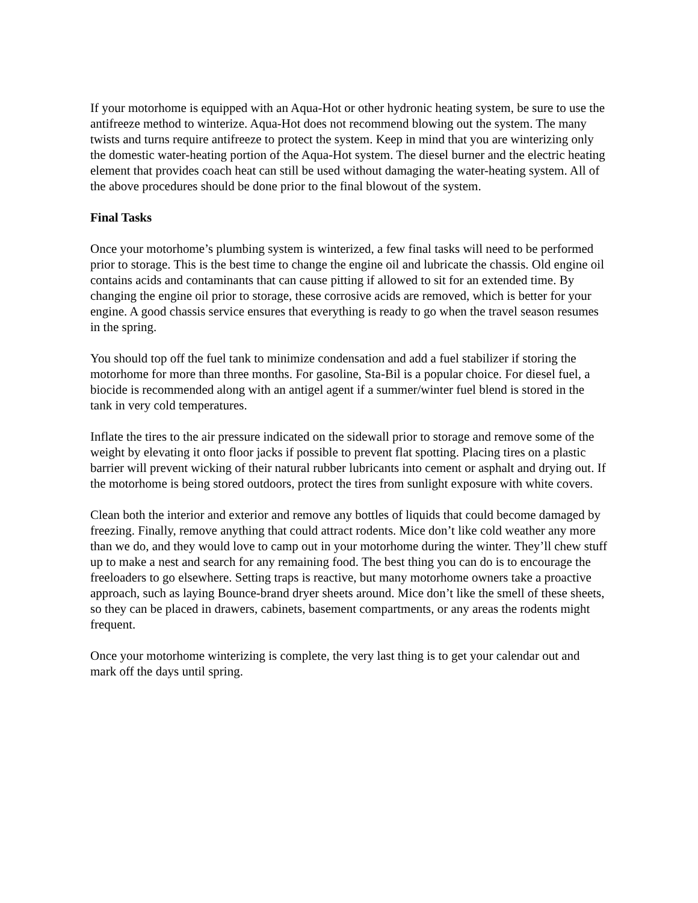If your motorhome is equipped with an Aqua-Hot or other hydronic heating system, be sure to use the antifreeze method to winterize. Aqua-Hot does not recommend blowing out the system. The many twists and turns require antifreeze to protect the system. Keep in mind that you are winterizing only the domestic water-heating portion of the Aqua-Hot system. The diesel burner and the electric heating element that provides coach heat can still be used without damaging the water-heating system. All of the above procedures should be done prior to the final blowout of the system.
Final Tasks
Once your motorhome’s plumbing system is winterized, a few final tasks will need to be performed prior to storage. This is the best time to change the engine oil and lubricate the chassis. Old engine oil contains acids and contaminants that can cause pitting if allowed to sit for an extended time. By changing the engine oil prior to storage, these corrosive acids are removed, which is better for your engine. A good chassis service ensures that everything is ready to go when the travel season resumes in the spring.
You should top off the fuel tank to minimize condensation and add a fuel stabilizer if storing the motorhome for more than three months. For gasoline, Sta-Bil is a popular choice. For diesel fuel, a biocide is recommended along with an antigel agent if a summer/winter fuel blend is stored in the tank in very cold temperatures.
Inflate the tires to the air pressure indicated on the sidewall prior to storage and remove some of the weight by elevating it onto floor jacks if possible to prevent flat spotting. Placing tires on a plastic barrier will prevent wicking of their natural rubber lubricants into cement or asphalt and drying out. If the motorhome is being stored outdoors, protect the tires from sunlight exposure with white covers.
Clean both the interior and exterior and remove any bottles of liquids that could become damaged by freezing. Finally, remove anything that could attract rodents. Mice don’t like cold weather any more than we do, and they would love to camp out in your motorhome during the winter. They’ll chew stuff up to make a nest and search for any remaining food. The best thing you can do is to encourage the freeloaders to go elsewhere. Setting traps is reactive, but many motorhome owners take a proactive approach, such as laying Bounce-brand dryer sheets around. Mice don’t like the smell of these sheets, so they can be placed in drawers, cabinets, basement compartments, or any areas the rodents might frequent.
Once your motorhome winterizing is complete, the very last thing is to get your calendar out and mark off the days until spring.